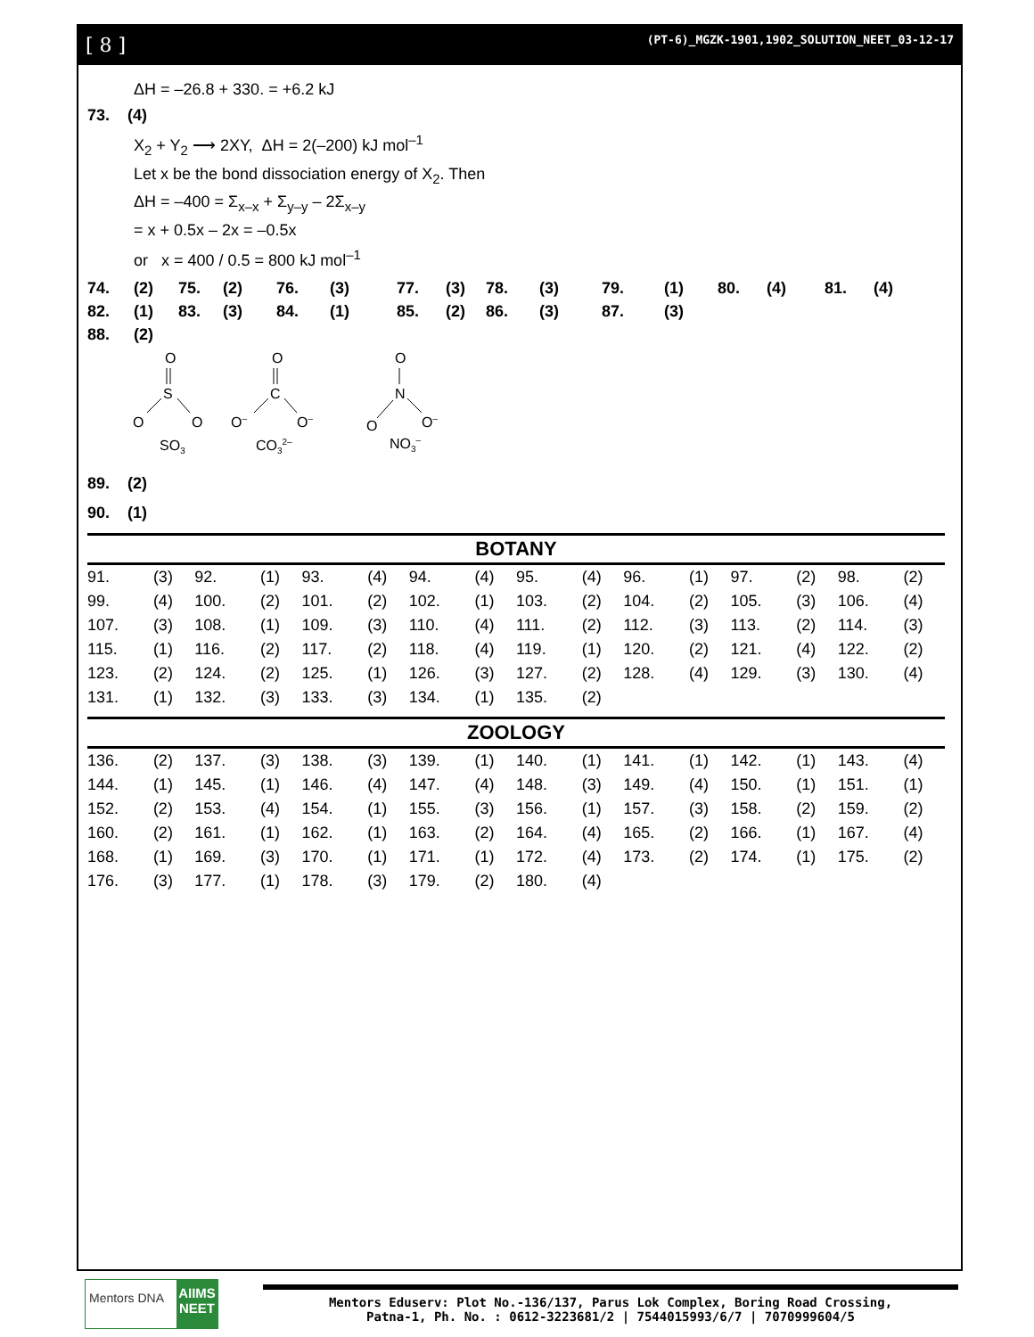[ 8 ] (PT-6)_MGZK-1901,1902_SOLUTION_NEET_03-12-17
ΔH = –26.8 + 330. = +6.2 kJ
73. (4)
X<sub>2</sub> + Y<sub>2</sub> ⟶ 2XY, ΔH = 2(–200) kJ mol<sup>–1</sup>
Let x be the bond dissociation energy of X<sub>2</sub>. Then
ΔH = –400 = Σ<sub>x–x</sub> + Σ<sub>y–y</sub> – 2Σ<sub>x–y</sub>
= x + 0.5x – 2x = –0.5x
or x = 400 / 0.5 = 800 kJ mol<sup>–1</sup>
| 74. | (2) | 75. | (2) | 76. | (3) | 77. | (3) | 78. | (3) | 79. | (1) | 80. | (4) | 81. | (4) |
| 82. | (1) | 83. | (3) | 84. | (1) | 85. | (2) | 86. | (3) | 87. | (3) | | | | |
| 88. | (2) | | | | | | | | | | | | | | |
O
S
O
O
SO3
O
C
O–
O–
CO32–
O
N
O
O–
NO3–
89. (2)
90. (1)
BOTANY
| 91. | (3) | 92. | (1) | 93. | (4) | 94. | (4) | 95. | (4) | 96. | (1) | 97. | (2) | 98. | (2) |
| 99. | (4) | 100. | (2) | 101. | (2) | 102. | (1) | 103. | (2) | 104. | (2) | 105. | (3) | 106. | (4) |
| 107. | (3) | 108. | (1) | 109. | (3) | 110. | (4) | 111. | (2) | 112. | (3) | 113. | (2) | 114. | (3) |
| 115. | (1) | 116. | (2) | 117. | (2) | 118. | (4) | 119. | (1) | 120. | (2) | 121. | (4) | 122. | (2) |
| 123. | (2) | 124. | (2) | 125. | (1) | 126. | (3) | 127. | (2) | 128. | (4) | 129. | (3) | 130. | (4) |
| 131. | (1) | 132. | (3) | 133. | (3) | 134. | (1) | 135. | (2) | | | | | | |
ZOOLOGY
| 136. | (2) | 137. | (3) | 138. | (3) | 139. | (1) | 140. | (1) | 141. | (1) | 142. | (1) | 143. | (4) |
| 144. | (1) | 145. | (1) | 146. | (4) | 147. | (4) | 148. | (3) | 149. | (4) | 150. | (1) | 151. | (1) |
| 152. | (2) | 153. | (4) | 154. | (1) | 155. | (3) | 156. | (1) | 157. | (3) | 158. | (2) | 159. | (2) |
| 160. | (2) | 161. | (1) | 162. | (1) | 163. | (2) | 164. | (4) | 165. | (2) | 166. | (1) | 167. | (4) |
| 168. | (1) | 169. | (3) | 170. | (1) | 171. | (1) | 172. | (4) | 173. | (2) | 174. | (1) | 175. | (2) |
| 176. | (3) | 177. | (1) | 178. | (3) | 179. | (2) | 180. | (4) | | | | | | |
Mentors DNA
AIIMS NEET
Mentors Eduserv: Plot No.-136/137, Parus Lok Complex, Boring Road Crossing,
Patna-1, Ph. No. : 0612-3223681/2 | 7544015993/6/7 | 7070999604/5